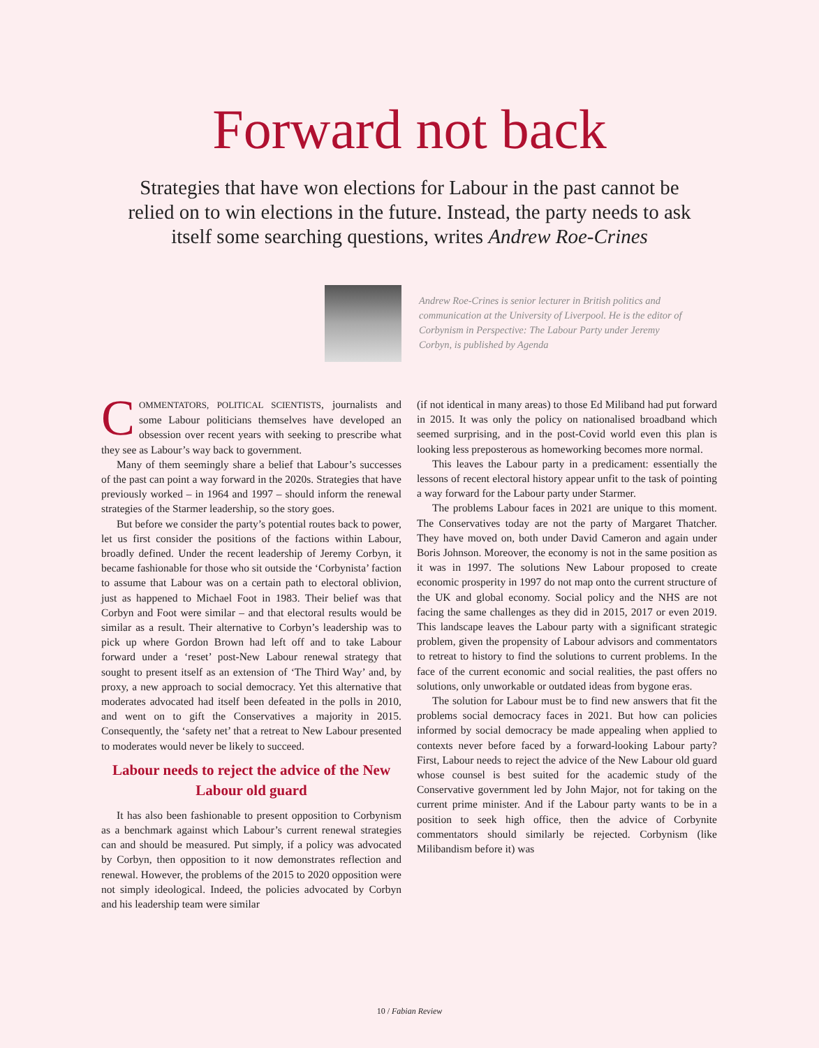Forward not back
Strategies that have won elections for Labour in the past cannot be relied on to win elections in the future. Instead, the party needs to ask itself some searching questions, writes Andrew Roe-Crines
Andrew Roe-Crines is senior lecturer in British politics and communication at the University of Liverpool. He is the editor of Corbynism in Perspective: The Labour Party under Jeremy Corbyn, is published by Agenda
COMMENTATORS, POLITICAL SCIENTISTS, journalists and some Labour politicians themselves have developed an obsession over recent years with seeking to prescribe what they see as Labour’s way back to government.
Many of them seemingly share a belief that Labour’s successes of the past can point a way forward in the 2020s. Strategies that have previously worked – in 1964 and 1997 – should inform the renewal strategies of the Starmer leadership, so the story goes.
But before we consider the party’s potential routes back to power, let us first consider the positions of the factions within Labour, broadly defined. Under the recent leadership of Jeremy Corbyn, it became fashionable for those who sit outside the ‘Corbynista’ faction to assume that Labour was on a certain path to electoral oblivion, just as happened to Michael Foot in 1983. Their belief was that Corbyn and Foot were similar – and that electoral results would be similar as a result. Their alternative to Corbyn’s leadership was to pick up where Gordon Brown had left off and to take Labour forward under a ‘reset’ post-New Labour renewal strategy that sought to present itself as an extension of ‘The Third Way’ and, by proxy, a new approach to social democracy. Yet this alternative that moderates advocated had itself been defeated in the polls in 2010, and went on to gift the Conservatives a majority in 2015. Consequently, the ‘safety net’ that a retreat to New Labour presented to moderates would never be likely to succeed.
Labour needs to reject the advice of the New Labour old guard
It has also been fashionable to present opposition to Corbynism as a benchmark against which Labour’s current renewal strategies can and should be measured. Put simply, if a policy was advocated by Corbyn, then opposition to it now demonstrates reflection and renewal. However, the problems of the 2015 to 2020 opposition were not simply ideological. Indeed, the policies advocated by Corbyn and his leadership team were similar
(if not identical in many areas) to those Ed Miliband had put forward in 2015. It was only the policy on nationalised broadband which seemed surprising, and in the post-Covid world even this plan is looking less preposterous as homeworking becomes more normal.
This leaves the Labour party in a predicament: essentially the lessons of recent electoral history appear unfit to the task of pointing a way forward for the Labour party under Starmer.
The problems Labour faces in 2021 are unique to this moment. The Conservatives today are not the party of Margaret Thatcher. They have moved on, both under David Cameron and again under Boris Johnson. Moreover, the economy is not in the same position as it was in 1997. The solutions New Labour proposed to create economic prosperity in 1997 do not map onto the current structure of the UK and global economy. Social policy and the NHS are not facing the same challenges as they did in 2015, 2017 or even 2019. This landscape leaves the Labour party with a significant strategic problem, given the propensity of Labour advisors and commentators to retreat to history to find the solutions to current problems. In the face of the current economic and social realities, the past offers no solutions, only unworkable or outdated ideas from bygone eras.
The solution for Labour must be to find new answers that fit the problems social democracy faces in 2021. But how can policies informed by social democracy be made appealing when applied to contexts never before faced by a forward-looking Labour party? First, Labour needs to reject the advice of the New Labour old guard whose counsel is best suited for the academic study of the Conservative government led by John Major, not for taking on the current prime minister. And if the Labour party wants to be in a position to seek high office, then the advice of Corbynite commentators should similarly be rejected. Corbynism (like Milibandism before it) was
10 / Fabian Review